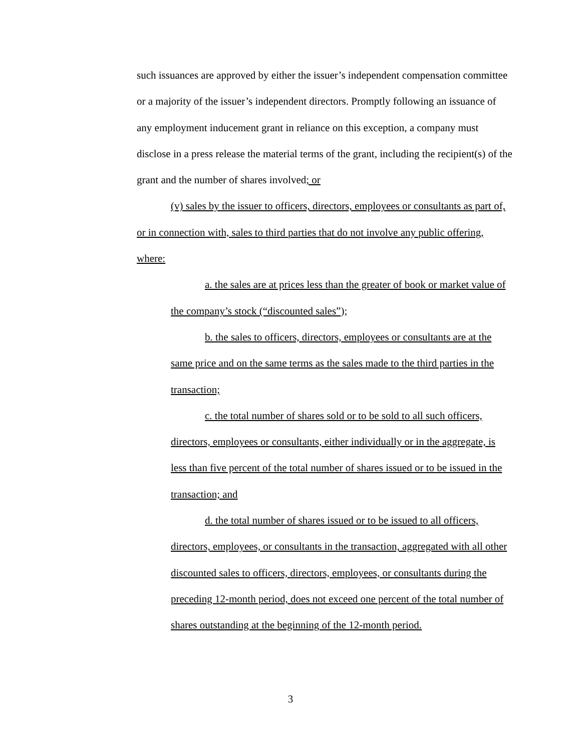such issuances are approved by either the issuer’s independent compensation committee or a majority of the issuer’s independent directors. Promptly following an issuance of any employment inducement grant in reliance on this exception, a company must disclose in a press release the material terms of the grant, including the recipient(s) of the grant and the number of shares involved; or
(v) sales by the issuer to officers, directors, employees or consultants as part of, or in connection with, sales to third parties that do not involve any public offering, where:
a. the sales are at prices less than the greater of book or market value of the company’s stock (“discounted sales”);
b. the sales to officers, directors, employees or consultants are at the same price and on the same terms as the sales made to the third parties in the transaction;
c. the total number of shares sold or to be sold to all such officers, directors, employees or consultants, either individually or in the aggregate, is less than five percent of the total number of shares issued or to be issued in the transaction; and
d. the total number of shares issued or to be issued to all officers, directors, employees, or consultants in the transaction, aggregated with all other discounted sales to officers, directors, employees, or consultants during the preceding 12-month period, does not exceed one percent of the total number of shares outstanding at the beginning of the 12-month period.
3